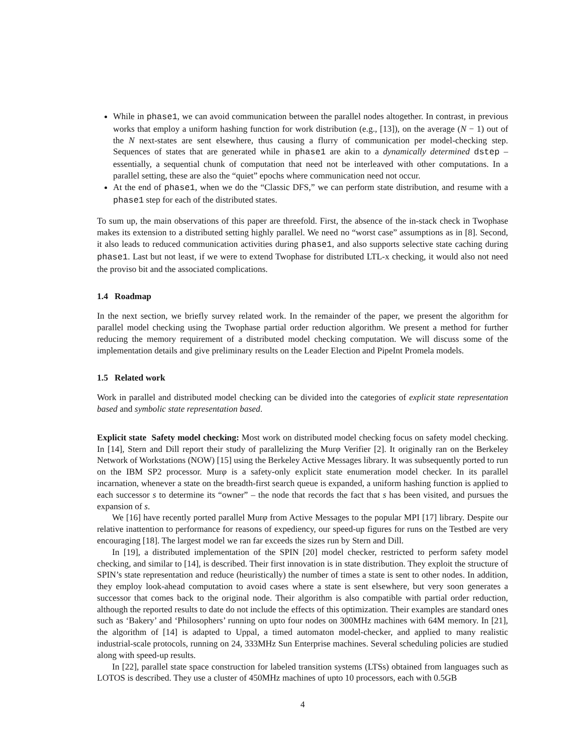While in phase1, we can avoid communication between the parallel nodes altogether. In contrast, in previous works that employ a uniform hashing function for work distribution (e.g., [13]), on the average (N − 1) out of the N next-states are sent elsewhere, thus causing a flurry of communication per model-checking step. Sequences of states that are generated while in phase1 are akin to a dynamically determined dstep – essentially, a sequential chunk of computation that need not be interleaved with other computations. In a parallel setting, these are also the “quiet” epochs where communication need not occur.
At the end of phase1, when we do the “Classic DFS,” we can perform state distribution, and resume with a phase1 step for each of the distributed states.
To sum up, the main observations of this paper are threefold. First, the absence of the in-stack check in Twophase makes its extension to a distributed setting highly parallel. We need no “worst case” assumptions as in [8]. Second, it also leads to reduced communication activities during phase1, and also supports selective state caching during phase1. Last but not least, if we were to extend Twophase for distributed LTL-x checking, it would also not need the proviso bit and the associated complications.
1.4 Roadmap
In the next section, we briefly survey related work. In the remainder of the paper, we present the algorithm for parallel model checking using the Twophase partial order reduction algorithm. We present a method for further reducing the memory requirement of a distributed model checking computation. We will discuss some of the implementation details and give preliminary results on the Leader Election and PipeInt Promela models.
1.5 Related work
Work in parallel and distributed model checking can be divided into the categories of explicit state representation based and symbolic state representation based.
Explicit state Safety model checking: Most work on distributed model checking focus on safety model checking. In [14], Stern and Dill report their study of parallelizing the Murφ Verifier [2]. It originally ran on the Berkeley Network of Workstations (NOW) [15] using the Berkeley Active Messages library. It was subsequently ported to run on the IBM SP2 processor. Murφ is a safety-only explicit state enumeration model checker. In its parallel incarnation, whenever a state on the breadth-first search queue is expanded, a uniform hashing function is applied to each successor s to determine its “owner” – the node that records the fact that s has been visited, and pursues the expansion of s.
We [16] have recently ported parallel Murφ from Active Messages to the popular MPI [17] library. Despite our relative inattention to performance for reasons of expediency, our speed-up figures for runs on the Testbed are very encouraging [18]. The largest model we ran far exceeds the sizes run by Stern and Dill.
In [19], a distributed implementation of the SPIN [20] model checker, restricted to perform safety model checking, and similar to [14], is described. Their first innovation is in state distribution. They exploit the structure of SPIN’s state representation and reduce (heuristically) the number of times a state is sent to other nodes. In addition, they employ look-ahead computation to avoid cases where a state is sent elsewhere, but very soon generates a successor that comes back to the original node. Their algorithm is also compatible with partial order reduction, although the reported results to date do not include the effects of this optimization. Their examples are standard ones such as ‘Bakery’ and ‘Philosophers’ running on upto four nodes on 300MHz machines with 64M memory. In [21], the algorithm of [14] is adapted to Uppal, a timed automaton model-checker, and applied to many realistic industrial-scale protocols, running on 24, 333MHz Sun Enterprise machines. Several scheduling policies are studied along with speed-up results.
In [22], parallel state space construction for labeled transition systems (LTSs) obtained from languages such as LOTOS is described. They use a cluster of 450MHz machines of upto 10 processors, each with 0.5GB
4